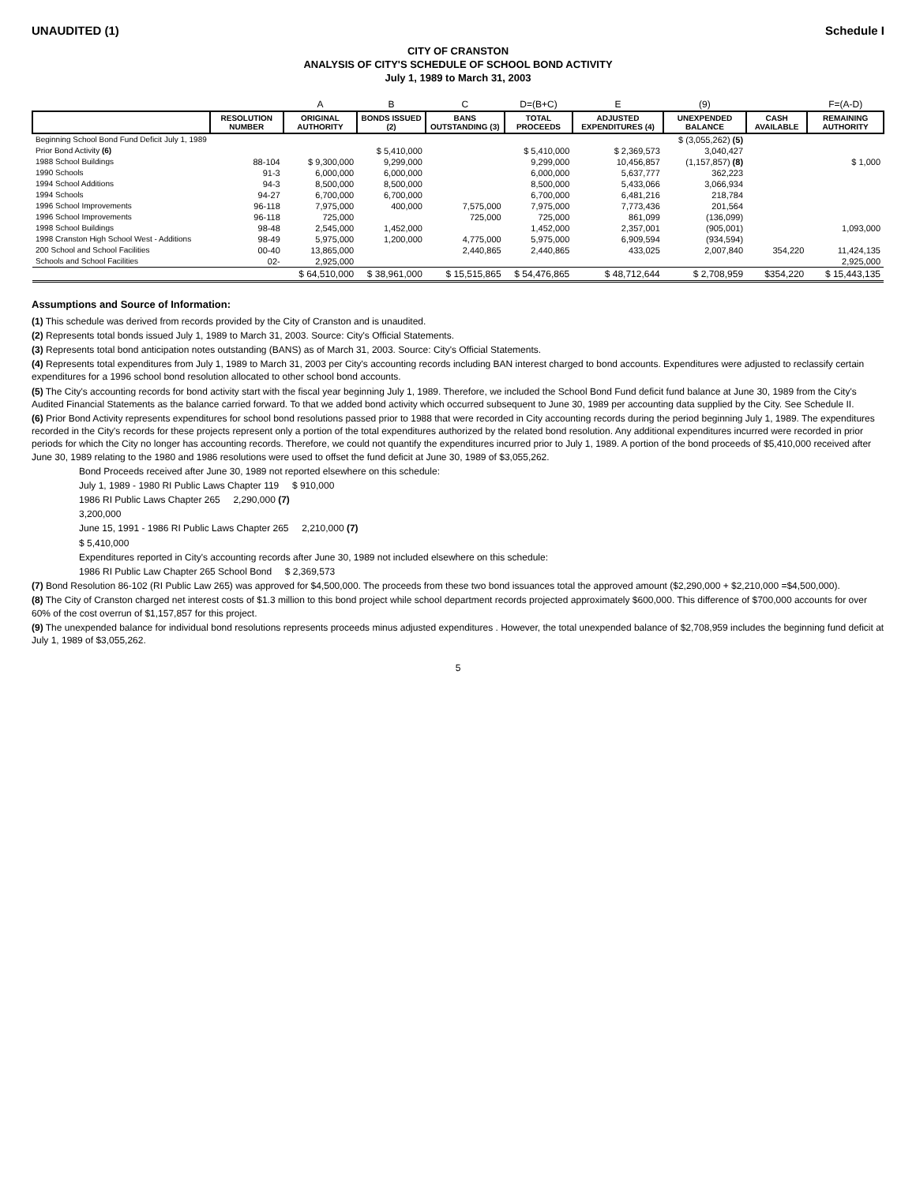UNAUDITED (1) Schedule I
CITY OF CRANSTON
ANALYSIS OF CITY'S SCHEDULE OF SCHOOL BOND ACTIVITY
July 1, 1989 to March 31, 2003
| | | A | B | C | D=(B+C) | E | (9) | | F=(A-D) |
| | RESOLUTION NUMBER | ORIGINAL AUTHORITY | BONDS ISSUED (2) | BANS OUTSTANDING (3) | TOTAL PROCEEDS | ADJUSTED EXPENDITURES (4) | UNEXPENDED BALANCE | CASH AVAILABLE | REMAINING AUTHORITY |
| Beginning School Bond Fund Deficit July 1, 1989 | | | | | | | $ (3,055,262) (5) | | |
| Prior Bond Activity (6) | | | $ 5,410,000 | | $ 5,410,000 | $ 2,369,573 | 3,040,427 | | |
| 1988 School Buildings | 88-104 | $ 9,300,000 | 9,299,000 | | 9,299,000 | 10,456,857 | (1,157,857) (8) | | $ 1,000 |
| 1990 Schools | 91-3 | 6,000,000 | 6,000,000 | | 6,000,000 | 5,637,777 | 362,223 | | |
| 1994 School Additions | 94-3 | 8,500,000 | 8,500,000 | | 8,500,000 | 5,433,066 | 3,066,934 | | |
| 1994 Schools | 94-27 | 6,700,000 | 6,700,000 | | 6,700,000 | 6,481,216 | 218,784 | | |
| 1996 School Improvements | 96-118 | 7,975,000 | 400,000 | 7,575,000 | 7,975,000 | 7,773,436 | 201,564 | | |
| 1996 School Improvements | 96-118 | 725,000 | | 725,000 | 725,000 | 861,099 | (136,099) | | |
| 1998 School Buildings | 98-48 | 2,545,000 | 1,452,000 | | 1,452,000 | 2,357,001 | (905,001) | | 1,093,000 |
| 1998 Cranston High School West - Additions | 98-49 | 5,975,000 | 1,200,000 | 4,775,000 | 5,975,000 | 6,909,594 | (934,594) | | |
| 200 School and School Facilities | 00-40 | 13,865,000 | | 2,440,865 | 2,440,865 | 433,025 | 2,007,840 | 354,220 | 11,424,135 |
| Schools and School Facilities | 02- | 2,925,000 | | | | | | | 2,925,000 |
| | | $ 64,510,000 | $ 38,961,000 | $ 15,515,865 | $ 54,476,865 | $ 48,712,644 | $ 2,708,959 | $354,220 | $ 15,443,135 |
Assumptions and Source of Information:
(1) This schedule was derived from records provided by the City of Cranston and is unaudited.
(2) Represents total bonds issued July 1, 1989 to March 31, 2003. Source: City's Official Statements.
(3) Represents total bond anticipation notes outstanding (BANS) as of March 31, 2003. Source: City's Official Statements.
(4) Represents total expenditures from July 1, 1989 to March 31, 2003 per City's accounting records including BAN interest charged to bond accounts. Expenditures were adjusted to reclassify certain expenditures for a 1996 school bond resolution allocated to other school bond accounts.
(5) The City's accounting records for bond activity start with the fiscal year beginning July 1, 1989. Therefore, we included the School Bond Fund deficit fund balance at June 30, 1989 from the City's Audited Financial Statements as the balance carried forward. To that we added bond activity which occurred subsequent to June 30, 1989 per accounting data supplied by the City. See Schedule II.
(6) Prior Bond Activity represents expenditures for school bond resolutions passed prior to 1988 that were recorded in City accounting records during the period beginning July 1, 1989. The expenditures recorded in the City's records for these projects represent only a portion of the total expenditures authorized by the related bond resolution. Any additional expenditures incurred were recorded in prior periods for which the City no longer has accounting records. Therefore, we could not quantify the expenditures incurred prior to July 1, 1989. A portion of the bond proceeds of $5,410,000 received after June 30, 1989 relating to the 1980 and 1986 resolutions were used to offset the fund deficit at June 30, 1989 of $3,055,262.
Bond Proceeds received after June 30, 1989 not reported elsewhere on this schedule:
July 1, 1989 - 1980 RI Public Laws Chapter 119 $ 910,000
1986 RI Public Laws Chapter 265 2,290,000 (7)
3,200,000
June 15, 1991 - 1986 RI Public Laws Chapter 265 2,210,000 (7)
$ 5,410,000
Expenditures reported in City's accounting records after June 30, 1989 not included elsewhere on this schedule:
1986 RI Public Law Chapter 265 School Bond $ 2,369,573
(7) Bond Resolution 86-102 (RI Public Law 265) was approved for $4,500,000. The proceeds from these two bond issuances total the approved amount ($2,290,000 + $2,210,000 =$4,500,000).
(8) The City of Cranston charged net interest costs of $1.3 million to this bond project while school department records projected approximately $600,000. This difference of $700,000 accounts for over 60% of the cost overrun of $1,157,857 for this project.
(9) The unexpended balance for individual bond resolutions represents proceeds minus adjusted expenditures . However, the total unexpended balance of $2,708,959 includes the beginning fund deficit at July 1, 1989 of $3,055,262.
5